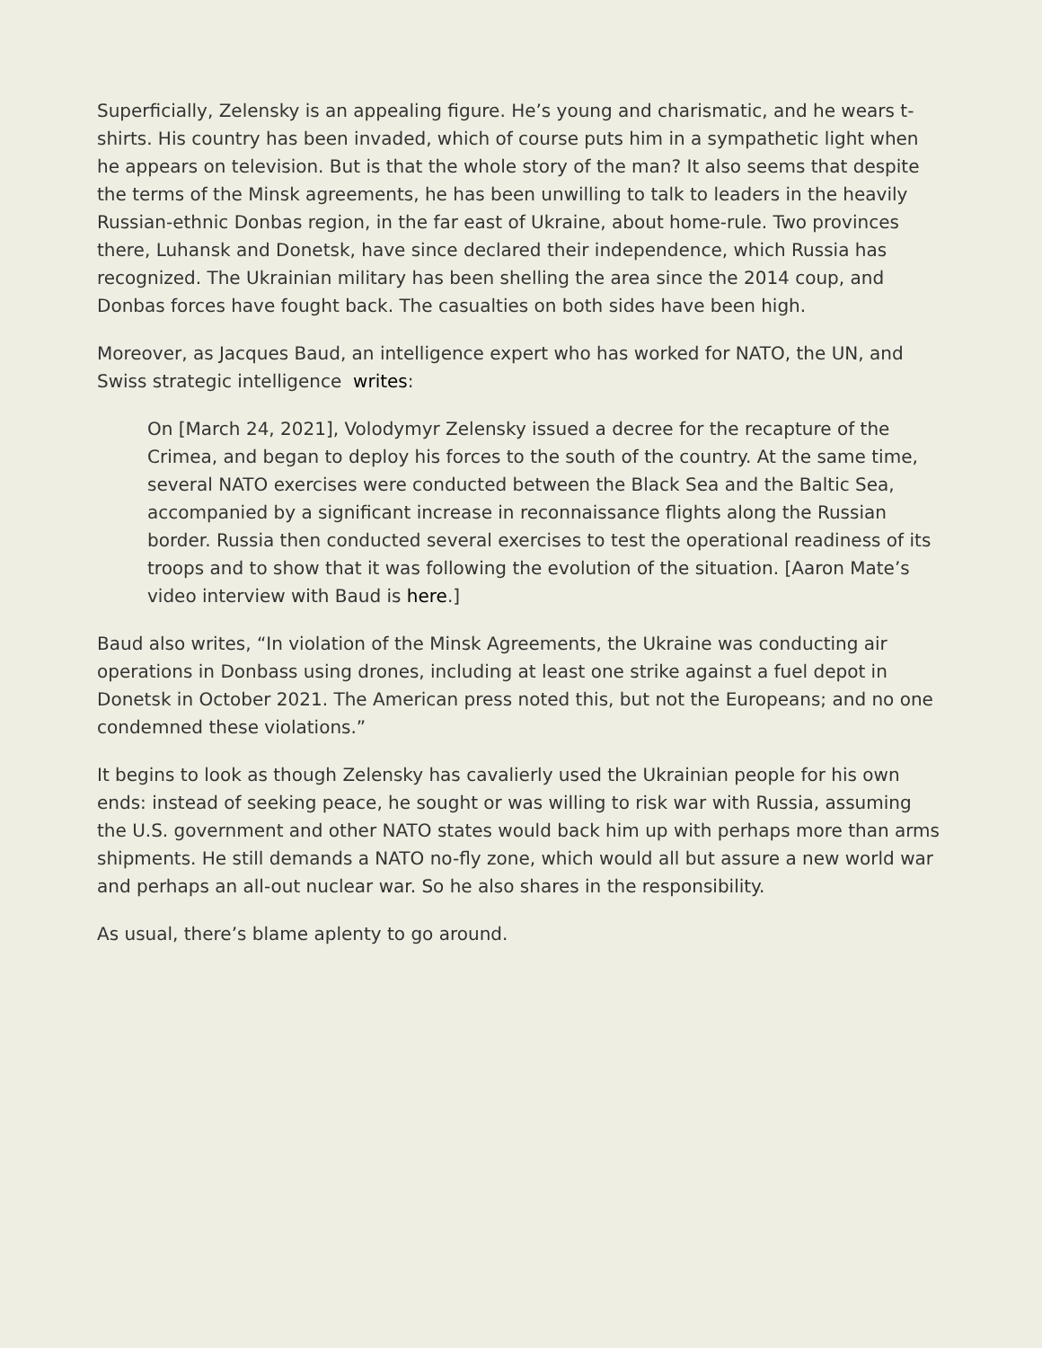Superficially, Zelensky is an appealing figure. He’s young and charismatic, and he wears t-shirts. His country has been invaded, which of course puts him in a sympathetic light when he appears on television. But is that the whole story of the man? It also seems that despite the terms of the Minsk agreements, he has been unwilling to talk to leaders in the heavily Russian-ethnic Donbas region, in the far east of Ukraine, about home-rule. Two provinces there, Luhansk and Donetsk, have since declared their independence, which Russia has recognized. The Ukrainian military has been shelling the area since the 2014 coup, and Donbas forces have fought back. The casualties on both sides have been high.
Moreover, as Jacques Baud, an intelligence expert who has worked for NATO, the UN, and Swiss strategic intelligence writes:
On [March 24, 2021], Volodymyr Zelensky issued a decree for the recapture of the Crimea, and began to deploy his forces to the south of the country. At the same time, several NATO exercises were conducted between the Black Sea and the Baltic Sea, accompanied by a significant increase in reconnaissance flights along the Russian border. Russia then conducted several exercises to test the operational readiness of its troops and to show that it was following the evolution of the situation. [Aaron Mate’s video interview with Baud is here.]
Baud also writes, “In violation of the Minsk Agreements, the Ukraine was conducting air operations in Donbass using drones, including at least one strike against a fuel depot in Donetsk in October 2021. The American press noted this, but not the Europeans; and no one condemned these violations.”
It begins to look as though Zelensky has cavalierly used the Ukrainian people for his own ends: instead of seeking peace, he sought or was willing to risk war with Russia, assuming the U.S. government and other NATO states would back him up with perhaps more than arms shipments. He still demands a NATO no-fly zone, which would all but assure a new world war and perhaps an all-out nuclear war. So he also shares in the responsibility.
As usual, there’s blame aplenty to go around.